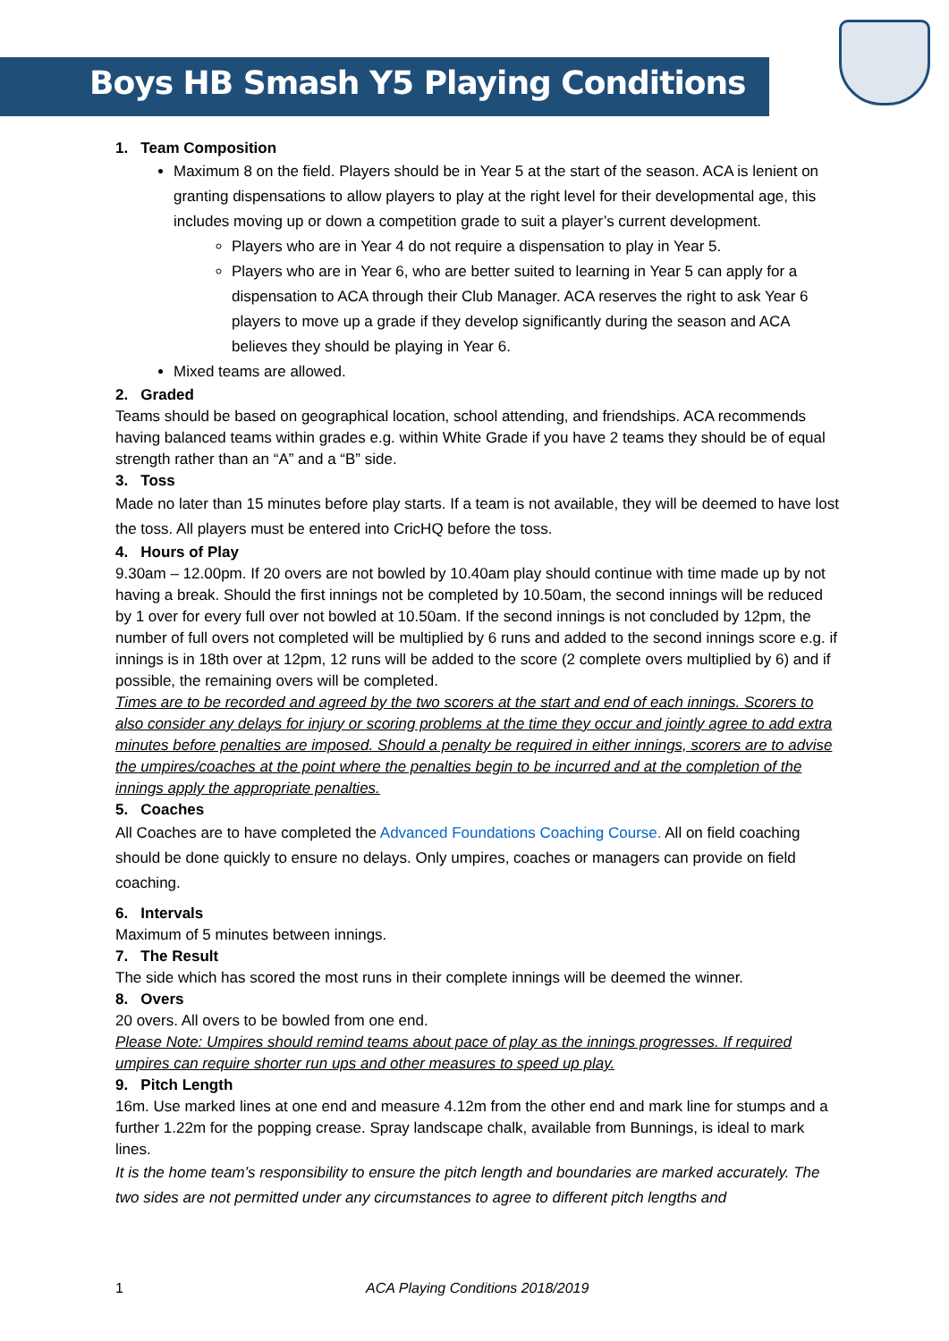Boys HB Smash Y5 Playing Conditions
1. Team Composition
Maximum 8 on the field. Players should be in Year 5 at the start of the season. ACA is lenient on granting dispensations to allow players to play at the right level for their developmental age, this includes moving up or down a competition grade to suit a player’s current development.
Players who are in Year 4 do not require a dispensation to play in Year 5.
Players who are in Year 6, who are better suited to learning in Year 5 can apply for a dispensation to ACA through their Club Manager. ACA reserves the right to ask Year 6 players to move up a grade if they develop significantly during the season and ACA believes they should be playing in Year 6.
Mixed teams are allowed.
2. Graded
Teams should be based on geographical location, school attending, and friendships. ACA recommends having balanced teams within grades e.g. within White Grade if you have 2 teams they should be of equal strength rather than an “A” and a “B” side.
3. Toss
Made no later than 15 minutes before play starts. If a team is not available, they will be deemed to have lost the toss. All players must be entered into CricHQ before the toss.
4. Hours of Play
9.30am – 12.00pm. If 20 overs are not bowled by 10.40am play should continue with time made up by not having a break. Should the first innings not be completed by 10.50am, the second innings will be reduced by 1 over for every full over not bowled at 10.50am. If the second innings is not concluded by 12pm, the number of full overs not completed will be multiplied by 6 runs and added to the second innings score e.g. if innings is in 18th over at 12pm, 12 runs will be added to the score (2 complete overs multiplied by 6) and if possible, the remaining overs will be completed.
Times are to be recorded and agreed by the two scorers at the start and end of each innings. Scorers to also consider any delays for injury or scoring problems at the time they occur and jointly agree to add extra minutes before penalties are imposed. Should a penalty be required in either innings, scorers are to advise the umpires/coaches at the point where the penalties begin to be incurred and at the completion of the innings apply the appropriate penalties.
5. Coaches
All Coaches are to have completed the Advanced Foundations Coaching Course. All on field coaching should be done quickly to ensure no delays. Only umpires, coaches or managers can provide on field coaching.
6. Intervals
Maximum of 5 minutes between innings.
7. The Result
The side which has scored the most runs in their complete innings will be deemed the winner.
8. Overs
20 overs. All overs to be bowled from one end.
Please Note: Umpires should remind teams about pace of play as the innings progresses. If required umpires can require shorter run ups and other measures to speed up play.
9. Pitch Length
16m. Use marked lines at one end and measure 4.12m from the other end and mark line for stumps and a further 1.22m for the popping crease. Spray landscape chalk, available from Bunnings, is ideal to mark lines.
It is the home team’s responsibility to ensure the pitch length and boundaries are marked accurately. The two sides are not permitted under any circumstances to agree to different pitch lengths and
1 ACA Playing Conditions 2018/2019